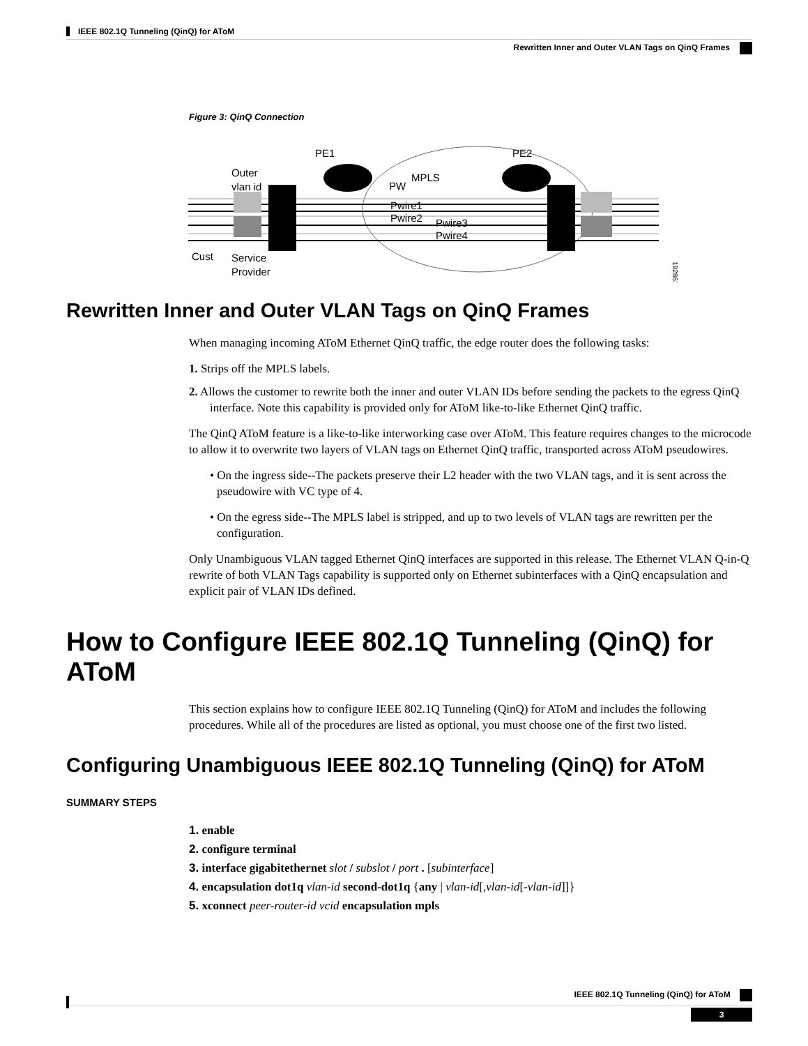IEEE 802.1Q Tunneling (QinQ) for AToM
Rewritten Inner and Outer VLAN Tags on QinQ Frames
Figure 3: QinQ Connection
PE1
PE2
Outer
vlan id
PW
MPLS
Pwire1
Pwire2
Pwire3
Pwire4
Cust
Service
Provider
192861
Rewritten Inner and Outer VLAN Tags on QinQ Frames
When managing incoming AToM Ethernet QinQ traffic, the edge router does the following tasks:
1. Strips off the MPLS labels.
2. Allows the customer to rewrite both the inner and outer VLAN IDs before sending the packets to the egress QinQ interface. Note this capability is provided only for AToM like-to-like Ethernet QinQ traffic.
The QinQ AToM feature is a like-to-like interworking case over AToM. This feature requires changes to the microcode to allow it to overwrite two layers of VLAN tags on Ethernet QinQ traffic, transported across AToM pseudowires.
• On the ingress side--The packets preserve their L2 header with the two VLAN tags, and it is sent across the pseudowire with VC type of 4.
• On the egress side--The MPLS label is stripped, and up to two levels of VLAN tags are rewritten per the configuration.
Only Unambiguous VLAN tagged Ethernet QinQ interfaces are supported in this release. The Ethernet VLAN Q-in-Q rewrite of both VLAN Tags capability is supported only on Ethernet subinterfaces with a QinQ encapsulation and explicit pair of VLAN IDs defined.
How to Configure IEEE 802.1Q Tunneling (QinQ) for AToM
This section explains how to configure IEEE 802.1Q Tunneling (QinQ) for AToM and includes the following procedures. While all of the procedures are listed as optional, you must choose one of the first two listed.
Configuring Unambiguous IEEE 802.1Q Tunneling (QinQ) for AToM
SUMMARY STEPS
1. enable
2. configure terminal
3. interface gigabitethernet slot / subslot / port . [subinterface]
4. encapsulation dot1q vlan-id second-dot1q {any | vlan-id[,vlan-id[-vlan-id]]}
5. xconnect peer-router-id vcid encapsulation mpls
IEEE 802.1Q Tunneling (QinQ) for AToM
3